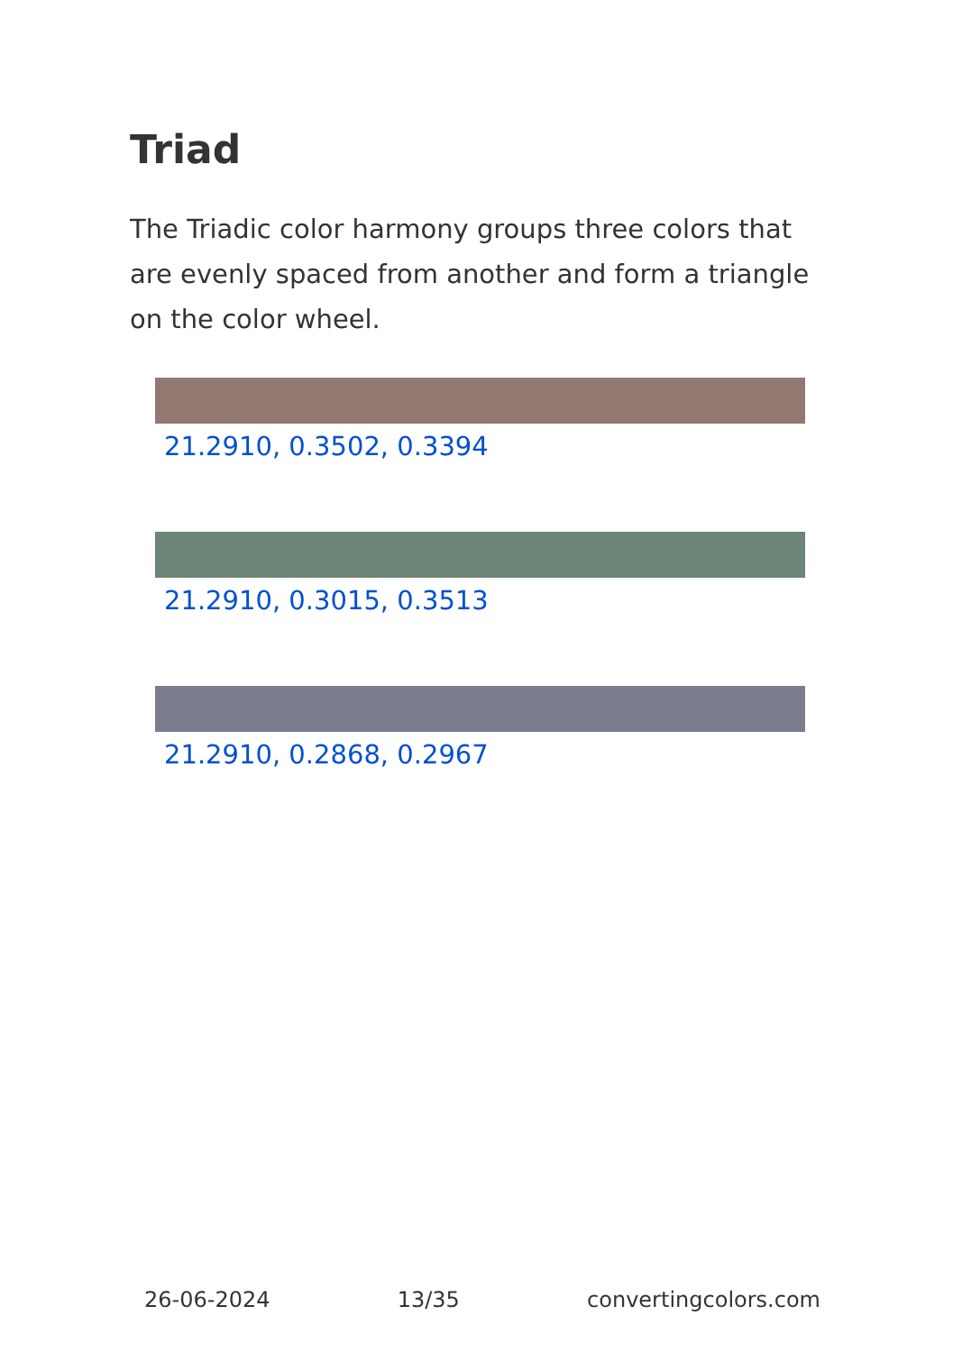Triad
The Triadic color harmony groups three colors that are evenly spaced from another and form a triangle on the color wheel.
21.2910, 0.3502, 0.3394
21.2910, 0.3015, 0.3513
21.2910, 0.2868, 0.2967
26-06-2024 13/35 convertingcolors.com